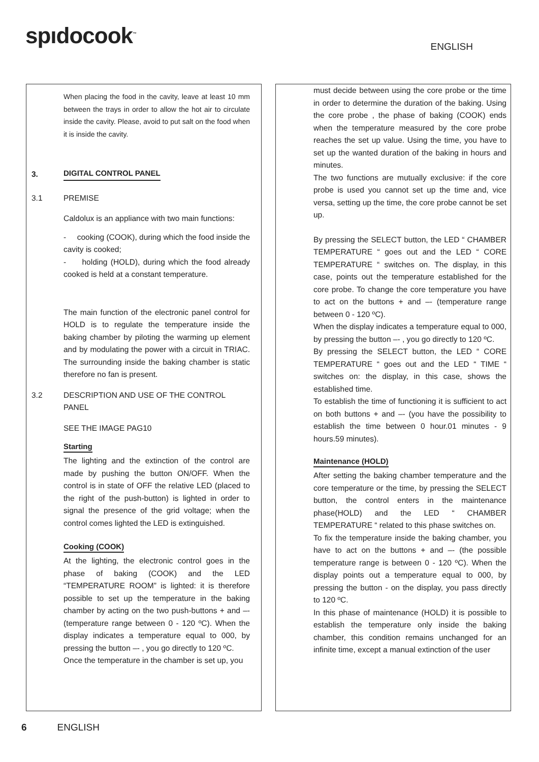spıdocook<sup>™</sup>
ENGLISH
When placing the food in the cavity, leave at least 10 mm between the trays in order to allow the hot air to circulate inside the cavity. Please, avoid to put salt on the food when it is inside the cavity.
3.
DIGITAL CONTROL PANEL
3.1 PREMISE
Caldolux is an appliance with two main functions:
- cooking (COOK), during which the food inside the cavity is cooked;
- holding (HOLD), during which the food already cooked is held at a constant temperature.
The main function of the electronic panel control for HOLD is to regulate the temperature inside the baking chamber by piloting the warming up element and by modulating the power with a circuit in TRIAC. The surrounding inside the baking chamber is static therefore no fan is present.
3.2 DESCRIPTION AND USE OF THE CONTROL PANEL
SEE THE IMAGE PAG10
Starting
The lighting and the extinction of the control are made by pushing the button ON/OFF. When the control is in state of OFF the relative LED (placed to the right of the push-button) is lighted in order to signal the presence of the grid voltage; when the control comes lighted the LED is extinguished.
Cooking (COOK)
At the lighting, the electronic control goes in the phase of baking (COOK) and the LED “TEMPERATURE ROOM” is lighted: it is therefore possible to set up the temperature in the baking chamber by acting on the two push-buttons + and –- (temperature range between 0 - 120 ºC). When the display indicates a temperature equal to 000, by pressing the button –- , you go directly to 120 ºC.
Once the temperature in the chamber is set up, you
must decide between using the core probe or the time in order to determine the duration of the baking. Using the core probe , the phase of baking (COOK) ends when the temperature measured by the core probe reaches the set up value. Using the time, you have to set up the wanted duration of the baking in hours and minutes.
The two functions are mutually exclusive: if the core probe is used you cannot set up the time and, vice versa, setting up the time, the core probe cannot be set up.
By pressing the SELECT button, the LED “ CHAMBER TEMPERATURE “ goes out and the LED “ CORE TEMPERATURE “ switches on. The display, in this case, points out the temperature established for the core probe. To change the core temperature you have to act on the buttons + and –- (temperature range between 0 - 120 ºC).
When the display indicates a temperature equal to 000, by pressing the button –- , you go directly to 120 ºC.
By pressing the SELECT button, the LED “ CORE TEMPERATURE “ goes out and the LED “ TIME “ switches on: the display, in this case, shows the established time.
To establish the time of functioning it is sufficient to act on both buttons + and –- (you have the possibility to establish the time between 0 hour.01 minutes - 9 hours.59 minutes).
Maintenance (HOLD)
After setting the baking chamber temperature and the core temperature or the time, by pressing the SELECT button, the control enters in the maintenance phase(HOLD) and the LED “ CHAMBER TEMPERATURE “ related to this phase switches on.
To fix the temperature inside the baking chamber, you have to act on the buttons + and –- (the possible temperature range is between 0 - 120 ºC). When the display points out a temperature equal to 000, by pressing the button - on the display, you pass directly to 120 ºC.
In this phase of maintenance (HOLD) it is possible to establish the temperature only inside the baking chamber, this condition remains unchanged for an infinite time, except a manual extinction of the user
6 ENGLISH